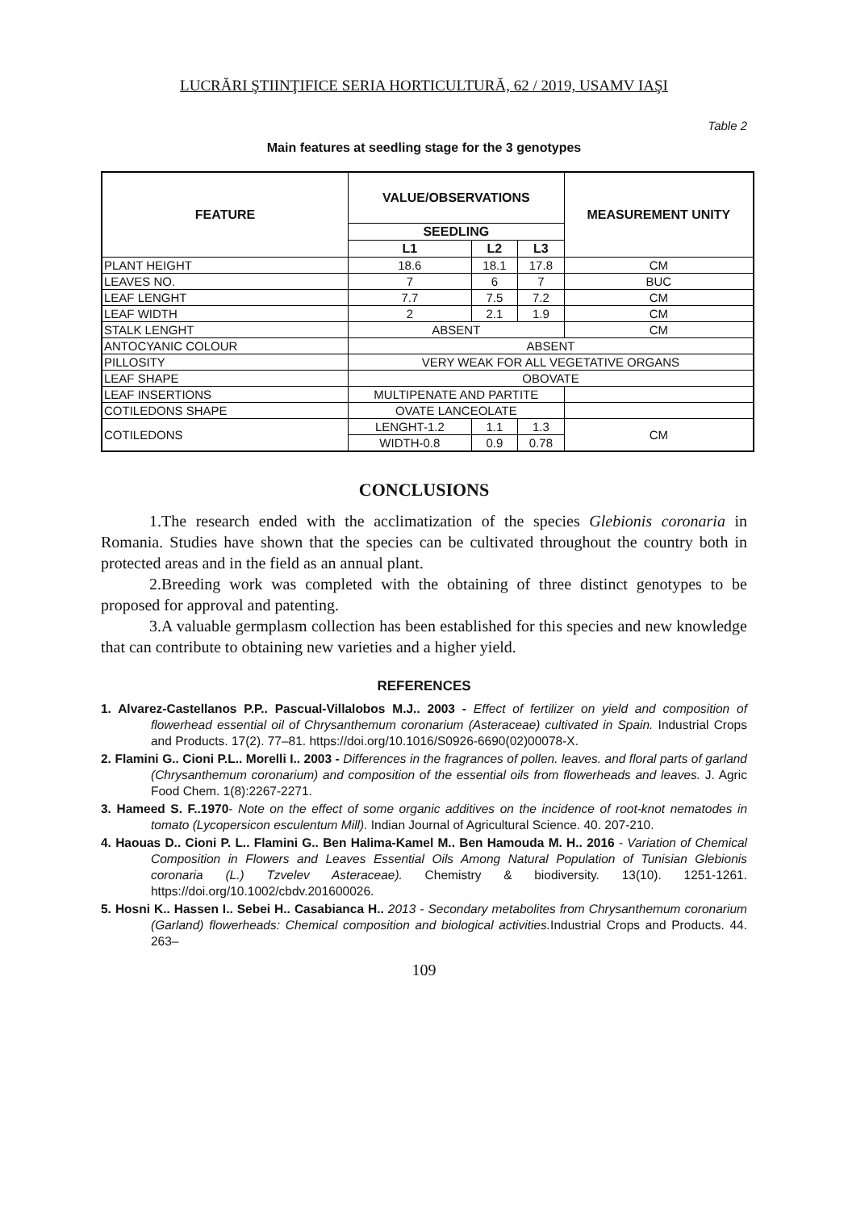LUCRĂRI ŞTIINŢIFICE SERIA HORTICULTURĂ, 62 / 2019, USAMV IAŞI
Table 2
Main features at seedling stage for the 3 genotypes
| FEATURE | VALUE/OBSERVATIONS | | | | MEASUREMENT UNITY |
| --- | --- | --- | --- | --- | --- |
| | SEEDLING | | | | |
| | L1 | L2 | | L3 | |
| PLANT HEIGHT | 18.6 | 18.1 | | 17.8 | CM |
| LEAVES NO. | 7 | 6 | | 7 | BUC |
| LEAF LENGHT | 7.7 | 7.5 | | 7.2 | CM |
| LEAF WIDTH | 2 | 2.1 | | 1.9 | CM |
| STALK LENGHT | ABSENT | | | | CM |
| ANTOCYANIC COLOUR | ABSENT | | | | |
| PILLOSITY | VERY WEAK FOR ALL VEGETATIVE ORGANS | | | | |
| LEAF SHAPE | OBOVATE | | | | |
| LEAF INSERTIONS | MULTIPENATE AND PARTITE | | | | |
| COTILEDONS SHAPE | OVATE LANCEOLATE | | | | |
| COTILEDONS | LENGHT-1.2 | | 1.1 | 1.3 | CM |
| | WIDTH-0.8 | | 0.9 | 0.78 | |
CONCLUSIONS
1.The research ended with the acclimatization of the species Glebionis coronaria in Romania. Studies have shown that the species can be cultivated throughout the country both in protected areas and in the field as an annual plant.
2.Breeding work was completed with the obtaining of three distinct genotypes to be proposed for approval and patenting.
3.A valuable germplasm collection has been established for this species and new knowledge that can contribute to obtaining new varieties and a higher yield.
REFERENCES
1. Alvarez-Castellanos P.P.. Pascual-Villalobos M.J.. 2003 - Effect of fertilizer on yield and composition of flowerhead essential oil of Chrysanthemum coronarium (Asteraceae) cultivated in Spain. Industrial Crops and Products. 17(2). 77–81. https://doi.org/10.1016/S0926-6690(02)00078-X.
2. Flamini G.. Cioni P.L.. Morelli I.. 2003 - Differences in the fragrances of pollen. leaves. and floral parts of garland (Chrysanthemum coronarium) and composition of the essential oils from flowerheads and leaves. J. Agric Food Chem. 1(8):2267-2271.
3. Hameed S. F..1970- Note on the effect of some organic additives on the incidence of root-knot nematodes in tomato (Lycopersicon esculentum Mill). Indian Journal of Agricultural Science. 40. 207-210.
4. Haouas D.. Cioni P. L.. Flamini G.. Ben Halima-Kamel M.. Ben Hamouda M. H.. 2016 - Variation of Chemical Composition in Flowers and Leaves Essential Oils Among Natural Population of Tunisian Glebionis coronaria (L.) Tzvelev Asteraceae). Chemistry & biodiversity. 13(10). 1251-1261. https://doi.org/10.1002/cbdv.201600026.
5. Hosni K.. Hassen I.. Sebei H.. Casabianca H.. 2013 - Secondary metabolites from Chrysanthemum coronarium (Garland) flowerheads: Chemical composition and biological activities. Industrial Crops and Products. 44. 263–
109